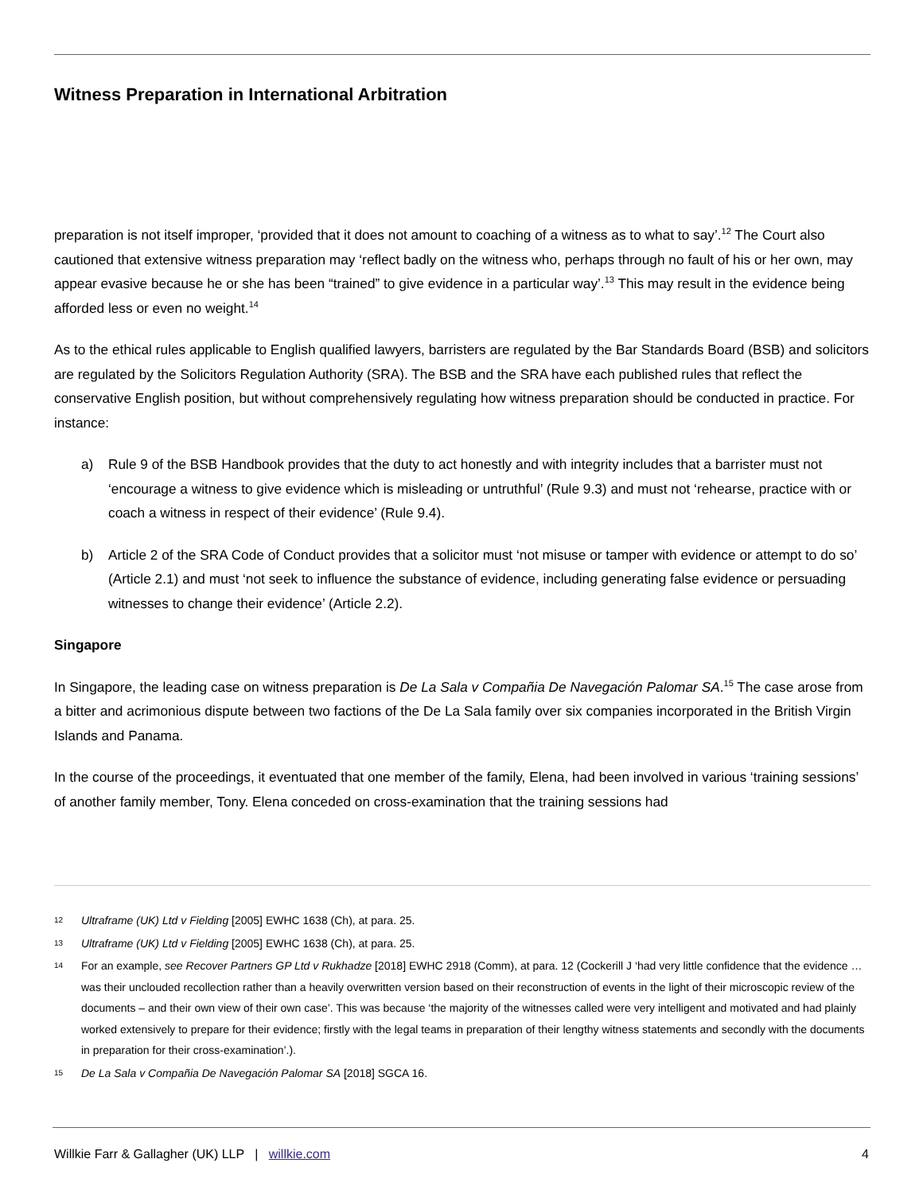Witness Preparation in International Arbitration
preparation is not itself improper, ‘provided that it does not amount to coaching of a witness as to what to say’.<sup>12</sup> The Court also cautioned that extensive witness preparation may ‘reflect badly on the witness who, perhaps through no fault of his or her own, may appear evasive because he or she has been “trained” to give evidence in a particular way’.<sup>13</sup> This may result in the evidence being afforded less or even no weight.<sup>14</sup>
As to the ethical rules applicable to English qualified lawyers, barristers are regulated by the Bar Standards Board (BSB) and solicitors are regulated by the Solicitors Regulation Authority (SRA). The BSB and the SRA have each published rules that reflect the conservative English position, but without comprehensively regulating how witness preparation should be conducted in practice. For instance:
a) Rule 9 of the BSB Handbook provides that the duty to act honestly and with integrity includes that a barrister must not ‘encourage a witness to give evidence which is misleading or untruthful’ (Rule 9.3) and must not ‘rehearse, practice with or coach a witness in respect of their evidence’ (Rule 9.4).
b) Article 2 of the SRA Code of Conduct provides that a solicitor must ‘not misuse or tamper with evidence or attempt to do so’ (Article 2.1) and must ‘not seek to influence the substance of evidence, including generating false evidence or persuading witnesses to change their evidence’ (Article 2.2).
Singapore
In Singapore, the leading case on witness preparation is De La Sala v Compañia De Navegación Palomar SA.<sup>15</sup> The case arose from a bitter and acrimonious dispute between two factions of the De La Sala family over six companies incorporated in the British Virgin Islands and Panama.
In the course of the proceedings, it eventuated that one member of the family, Elena, had been involved in various ‘training sessions’ of another family member, Tony. Elena conceded on cross-examination that the training sessions had
12 Ultraframe (UK) Ltd v Fielding [2005] EWHC 1638 (Ch), at para. 25.
13 Ultraframe (UK) Ltd v Fielding [2005] EWHC 1638 (Ch), at para. 25.
14 For an example, see Recover Partners GP Ltd v Rukhadze [2018] EWHC 2918 (Comm), at para. 12 (Cockerill J ‘had very little confidence that the evidence … was their unclouded recollection rather than a heavily overwritten version based on their reconstruction of events in the light of their microscopic review of the documents – and their own view of their own case’. This was because ‘the majority of the witnesses called were very intelligent and motivated and had plainly worked extensively to prepare for their evidence; firstly with the legal teams in preparation of their lengthy witness statements and secondly with the documents in preparation for their cross-examination’.).
15 De La Sala v Compañia De Navegación Palomar SA [2018] SGCA 16.
Willkie Farr & Gallagher (UK) LLP | willkie.com 4